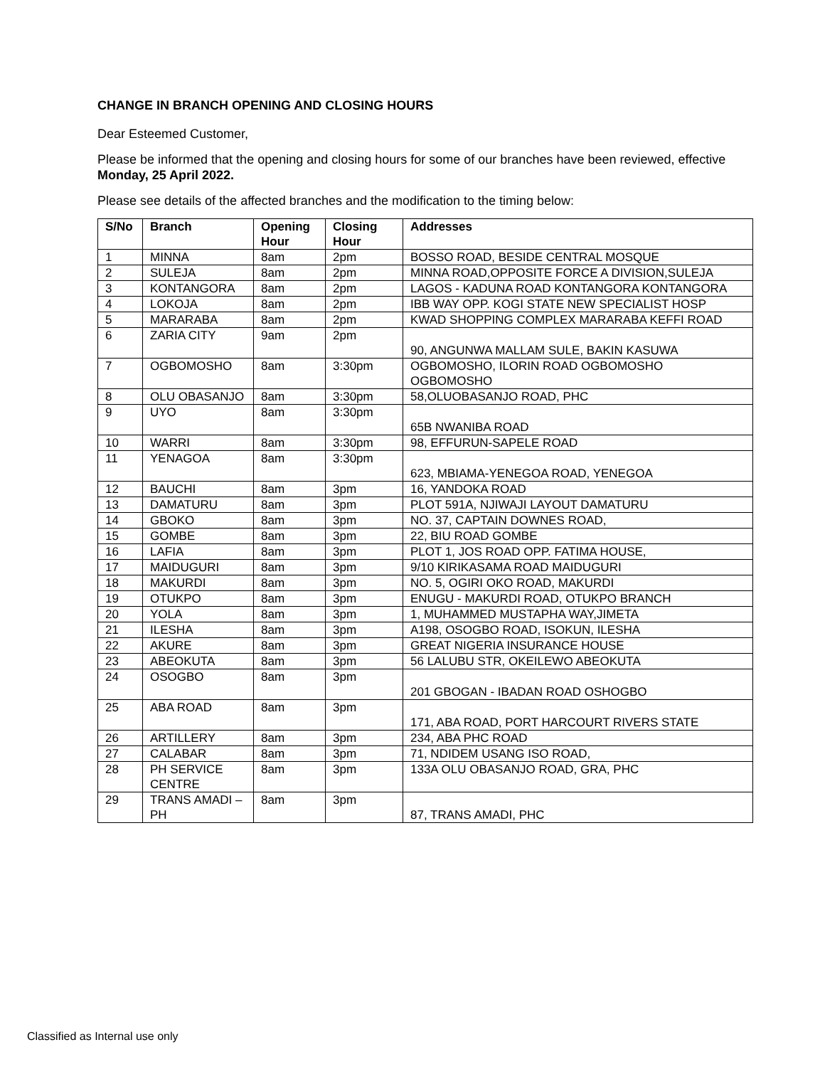CHANGE IN BRANCH OPENING AND CLOSING HOURS
Dear Esteemed Customer,
Please be informed that the opening and closing hours for some of our branches have been reviewed, effective Monday, 25 April 2022.
Please see details of the affected branches and the modification to the timing below:
| S/No | Branch | Opening Hour | Closing Hour | Addresses |
| --- | --- | --- | --- | --- |
| 1 | MINNA | 8am | 2pm | BOSSO ROAD, BESIDE CENTRAL MOSQUE |
| 2 | SULEJA | 8am | 2pm | MINNA ROAD,OPPOSITE FORCE A DIVISION,SULEJA |
| 3 | KONTANGORA | 8am | 2pm | LAGOS - KADUNA ROAD KONTANGORA KONTANGORA |
| 4 | LOKOJA | 8am | 2pm | IBB WAY OPP. KOGI STATE NEW SPECIALIST HOSP |
| 5 | MARARABA | 8am | 2pm | KWAD SHOPPING COMPLEX MARARABA KEFFI ROAD |
| 6 | ZARIA CITY | 9am | 2pm | 90, ANGUNWA MALLAM SULE, BAKIN KASUWA |
| 7 | OGBOMOSHO | 8am | 3:30pm | OGBOMOSHO, ILORIN ROAD OGBOMOSHO OGBOMOSHO |
| 8 | OLU OBASANJO | 8am | 3:30pm | 58,OLUOBASANJO ROAD, PHC |
| 9 | UYO | 8am | 3:30pm | 65B NWANIBA ROAD |
| 10 | WARRI | 8am | 3:30pm | 98, EFFURUN-SAPELE ROAD |
| 11 | YENAGOA | 8am | 3:30pm | 623, MBIAMA-YENEGOA ROAD, YENEGOA |
| 12 | BAUCHI | 8am | 3pm | 16, YANDOKA ROAD |
| 13 | DAMATURU | 8am | 3pm | PLOT 591A, NJIWAJI LAYOUT DAMATURU |
| 14 | GBOKO | 8am | 3pm | NO. 37, CAPTAIN DOWNES ROAD, |
| 15 | GOMBE | 8am | 3pm | 22, BIU ROAD GOMBE |
| 16 | LAFIA | 8am | 3pm | PLOT 1, JOS ROAD OPP. FATIMA HOUSE, |
| 17 | MAIDUGURI | 8am | 3pm | 9/10 KIRIKASAMA ROAD MAIDUGURI |
| 18 | MAKURDI | 8am | 3pm | NO. 5, OGIRI OKO ROAD, MAKURDI |
| 19 | OTUKPO | 8am | 3pm | ENUGU - MAKURDI ROAD, OTUKPO BRANCH |
| 20 | YOLA | 8am | 3pm | 1, MUHAMMED MUSTAPHA WAY,JIMETA |
| 21 | ILESHA | 8am | 3pm | A198, OSOGBO ROAD, ISOKUN, ILESHA |
| 22 | AKURE | 8am | 3pm | GREAT NIGERIA INSURANCE HOUSE |
| 23 | ABEOKUTA | 8am | 3pm | 56 LALUBU STR, OKEILEWO ABEOKUTA |
| 24 | OSOGBO | 8am | 3pm | 201 GBOGAN - IBADAN ROAD OSHOGBO |
| 25 | ABA ROAD | 8am | 3pm | 171, ABA ROAD, PORT HARCOURT RIVERS STATE |
| 26 | ARTILLERY | 8am | 3pm | 234, ABA PHC ROAD |
| 27 | CALABAR | 8am | 3pm | 71, NDIDEM USANG ISO ROAD, |
| 28 | PH SERVICE CENTRE | 8am | 3pm | 133A OLU OBASANJO ROAD, GRA, PHC |
| 29 | TRANS AMADI – PH | 8am | 3pm | 87, TRANS AMADI, PHC |
Classified as Internal use only